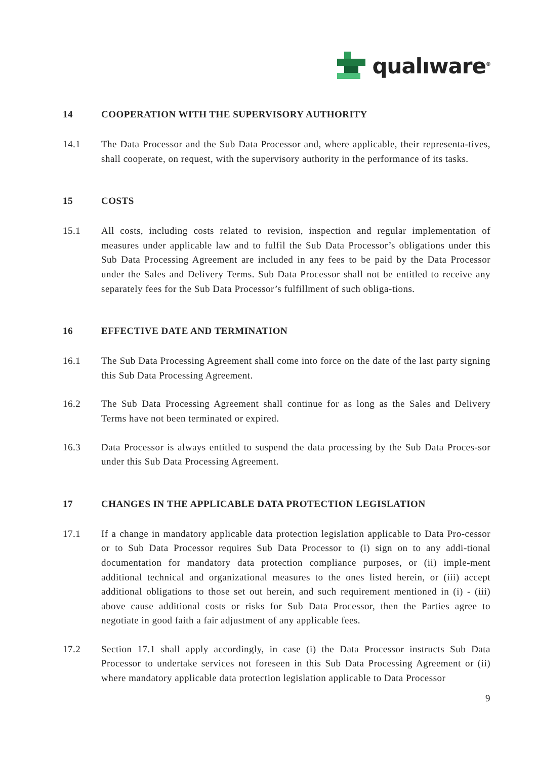qualıware<sup>®</sup>
14 COOPERATION WITH THE SUPERVISORY AUTHORITY
14.1 The Data Processor and the Sub Data Processor and, where applicable, their representa-tives, shall cooperate, on request, with the supervisory authority in the performance of its tasks.
15 COSTS
15.1 All costs, including costs related to revision, inspection and regular implementation of measures under applicable law and to fulfil the Sub Data Processor’s obligations under this Sub Data Processing Agreement are included in any fees to be paid by the Data Processor under the Sales and Delivery Terms. Sub Data Processor shall not be entitled to receive any separately fees for the Sub Data Processor’s fulfillment of such obliga-tions.
16 EFFECTIVE DATE AND TERMINATION
16.1 The Sub Data Processing Agreement shall come into force on the date of the last party signing this Sub Data Processing Agreement.
16.2 The Sub Data Processing Agreement shall continue for as long as the Sales and Delivery Terms have not been terminated or expired.
16.3 Data Processor is always entitled to suspend the data processing by the Sub Data Proces-sor under this Sub Data Processing Agreement.
17 CHANGES IN THE APPLICABLE DATA PROTECTION LEGISLATION
17.1 If a change in mandatory applicable data protection legislation applicable to Data Pro-cessor or to Sub Data Processor requires Sub Data Processor to (i) sign on to any addi-tional documentation for mandatory data protection compliance purposes, or (ii) imple-ment additional technical and organizational measures to the ones listed herein, or (iii) accept additional obligations to those set out herein, and such requirement mentioned in (i) - (iii) above cause additional costs or risks for Sub Data Processor, then the Parties agree to negotiate in good faith a fair adjustment of any applicable fees.
17.2 Section 17.1 shall apply accordingly, in case (i) the Data Processor instructs Sub Data Processor to undertake services not foreseen in this Sub Data Processing Agreement or (ii) where mandatory applicable data protection legislation applicable to Data Processor
9